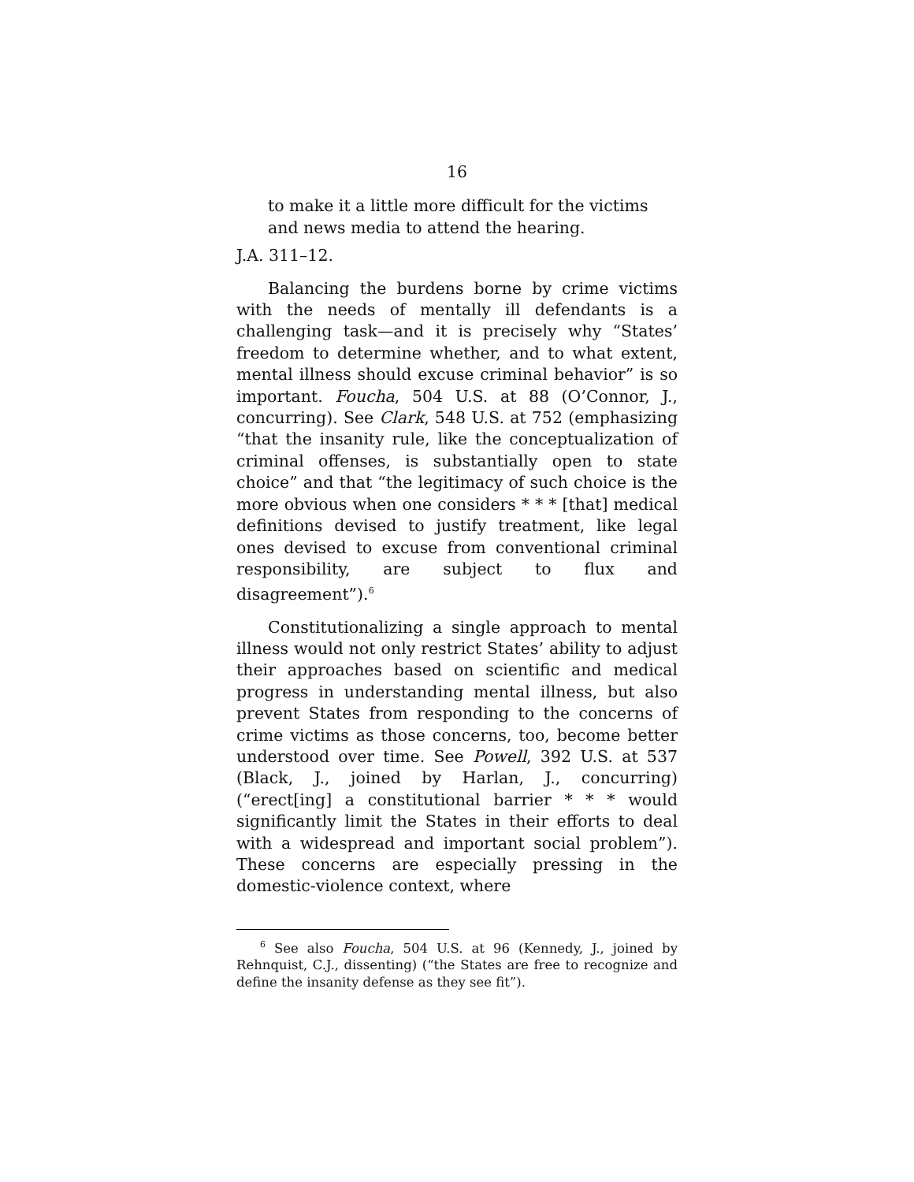16
to make it a little more difficult for the victims and news media to attend the hearing.
J.A. 311–12.
Balancing the burdens borne by crime victims with the needs of mentally ill defendants is a challenging task—and it is precisely why “States’ freedom to determine whether, and to what extent, mental illness should excuse criminal behavior” is so important. Foucha, 504 U.S. at 88 (O’Connor, J., concurring). See Clark, 548 U.S. at 752 (emphasizing “that the insanity rule, like the conceptualization of criminal offenses, is substantially open to state choice” and that “the legitimacy of such choice is the more obvious when one considers * * * [that] medical definitions devised to justify treatment, like legal ones devised to excuse from conventional criminal responsibility, are subject to flux and disagreement”).<sup>6</sup>
Constitutionalizing a single approach to mental illness would not only restrict States’ ability to adjust their approaches based on scientific and medical progress in understanding mental illness, but also prevent States from responding to the concerns of crime victims as those concerns, too, become better understood over time. See Powell, 392 U.S. at 537 (Black, J., joined by Harlan, J., concurring) (“erect[ing] a constitutional barrier * * * would significantly limit the States in their efforts to deal with a widespread and important social problem”). These concerns are especially pressing in the domestic-violence context, where
<sup>6</sup> See also Foucha, 504 U.S. at 96 (Kennedy, J., joined by Rehnquist, C.J., dissenting) (“the States are free to recognize and define the insanity defense as they see fit”).